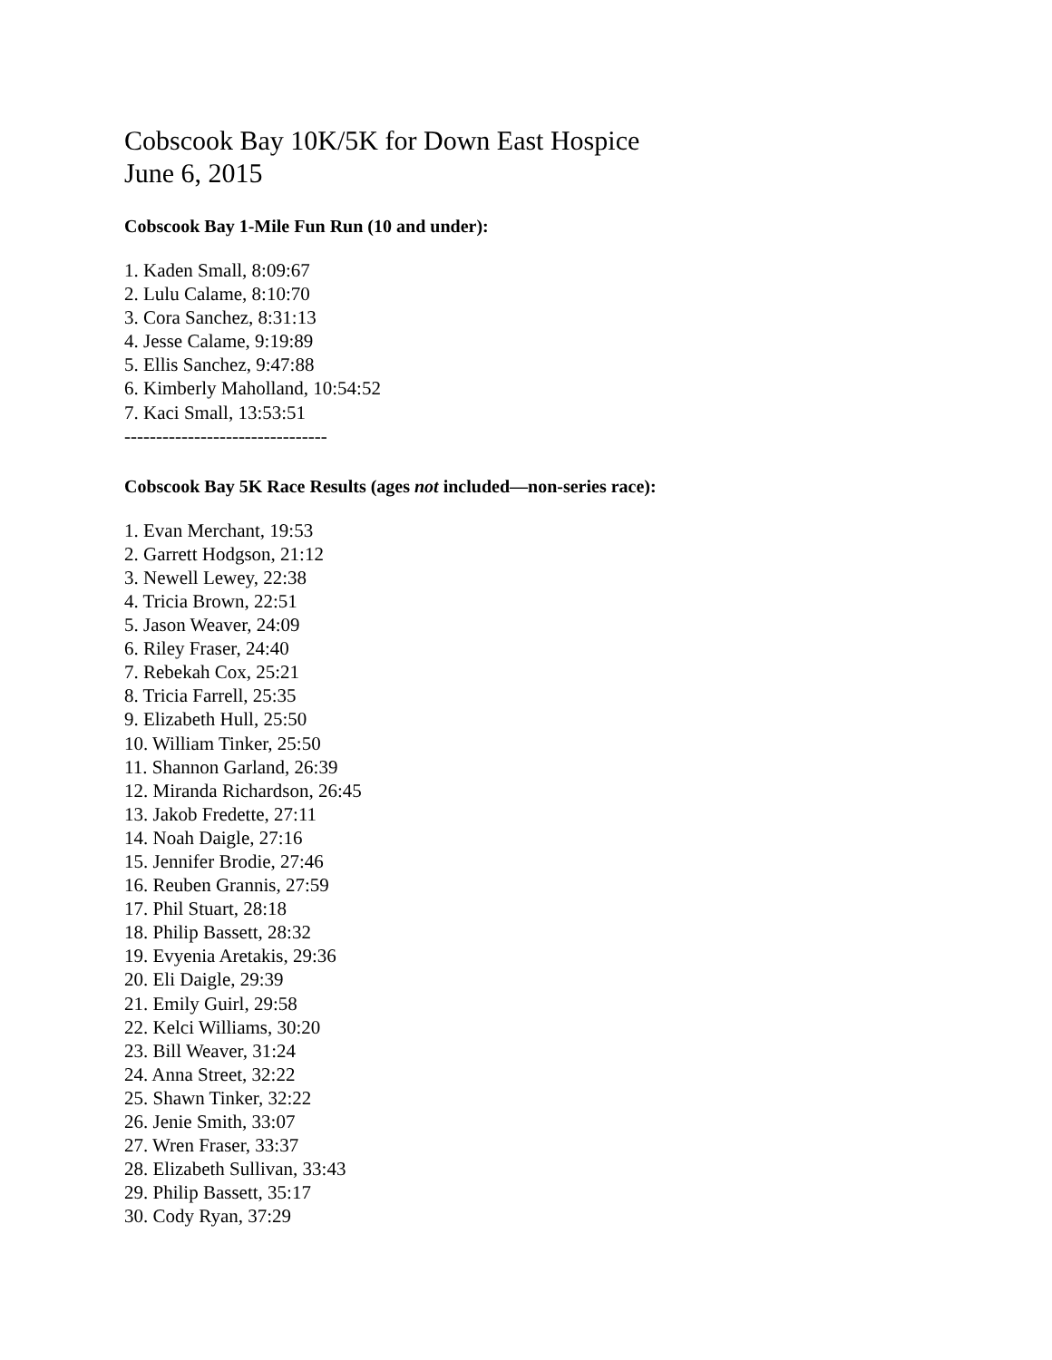Cobscook Bay 10K/5K for Down East Hospice
June 6, 2015
Cobscook Bay 1-Mile Fun Run (10 and under):
1. Kaden Small, 8:09:67
2. Lulu Calame, 8:10:70
3. Cora Sanchez, 8:31:13
4. Jesse Calame, 9:19:89
5. Ellis Sanchez, 9:47:88
6. Kimberly Maholland, 10:54:52
7. Kaci Small, 13:53:51
--------------------------------
Cobscook Bay 5K Race Results (ages not included—non-series race):
1. Evan Merchant, 19:53
2. Garrett Hodgson, 21:12
3. Newell Lewey, 22:38
4. Tricia Brown, 22:51
5. Jason Weaver, 24:09
6. Riley Fraser, 24:40
7. Rebekah Cox, 25:21
8. Tricia Farrell, 25:35
9. Elizabeth Hull, 25:50
10. William Tinker, 25:50
11. Shannon Garland, 26:39
12. Miranda Richardson, 26:45
13. Jakob Fredette, 27:11
14. Noah Daigle, 27:16
15. Jennifer Brodie, 27:46
16. Reuben Grannis, 27:59
17. Phil Stuart, 28:18
18. Philip Bassett, 28:32
19. Evyenia Aretakis, 29:36
20. Eli Daigle, 29:39
21. Emily Guirl, 29:58
22. Kelci Williams, 30:20
23. Bill Weaver, 31:24
24. Anna Street, 32:22
25. Shawn Tinker, 32:22
26. Jenie Smith, 33:07
27. Wren Fraser, 33:37
28. Elizabeth Sullivan, 33:43
29. Philip Bassett, 35:17
30. Cody Ryan, 37:29